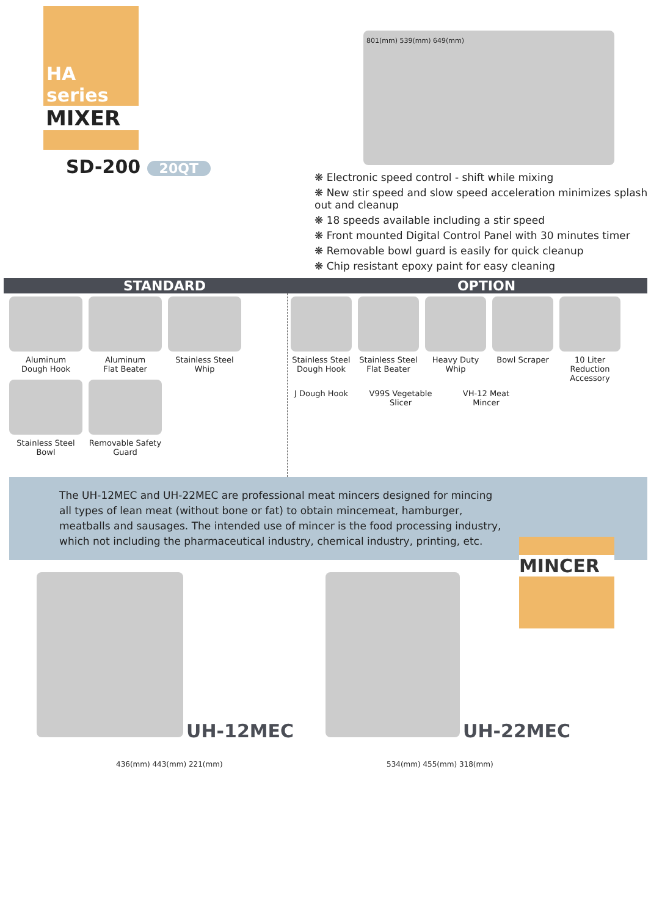HA series
MIXER
SD-200 20QT
❋ Electronic speed control - shift while mixing
❋ New stir speed and slow speed acceleration minimizes splash out and cleanup
❋ 18 speeds available including a stir speed
❋ Front mounted Digital Control Panel with 30 minutes timer
❋ Removable bowl guard is easily for quick cleanup
❋ Chip resistant epoxy paint for easy cleaning
STANDARD OPTION
Aluminum
Dough Hook
Aluminum
Flat Beater
Stainless Steel
Whip
Stainless Steel Bowl
Removable Safety Guard
Stainless Steel
Dough Hook
Stainless Steel
Flat Beater
Heavy Duty
Whip
Bowl Scraper
10 Liter Reduction Accessory
J Dough Hook
V99S Vegetable Slicer
VH-12 Meat Mincer
The UH-12MEC and UH-22MEC are professional meat mincers designed for mincing all types of lean meat (without bone or fat) to obtain mincemeat, hamburger, meatballs and sausages. The intended use of mincer is the food processing industry, which not including the pharmaceutical industry, chemical industry, printing, etc.
MINCER
UH-12MEC
436(mm) 443(mm) 221(mm)
UH-22MEC
534(mm) 455(mm) 318(mm)
801(mm) 539(mm) 649(mm)